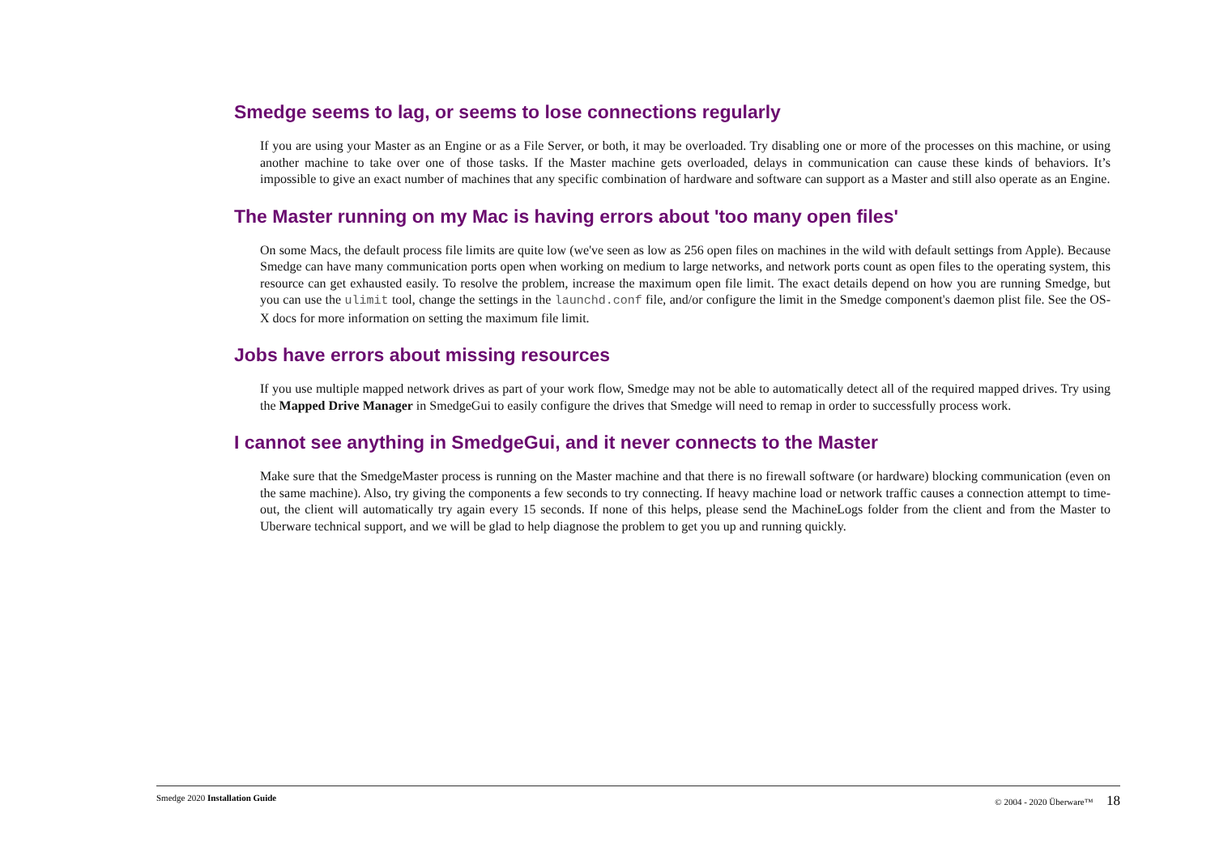Smedge seems to lag, or seems to lose connections regularly
If you are using your Master as an Engine or as a File Server, or both, it may be overloaded. Try disabling one or more of the processes on this machine, or using another machine to take over one of those tasks. If the Master machine gets overloaded, delays in communication can cause these kinds of behaviors. It’s impossible to give an exact number of machines that any specific combination of hardware and software can support as a Master and still also operate as an Engine.
The Master running on my Mac is having errors about 'too many open files'
On some Macs, the default process file limits are quite low (we've seen as low as 256 open files on machines in the wild with default settings from Apple). Because Smedge can have many communication ports open when working on medium to large networks, and network ports count as open files to the operating system, this resource can get exhausted easily. To resolve the problem, increase the maximum open file limit. The exact details depend on how you are running Smedge, but you can use the ulimit tool, change the settings in the launchd.conf file, and/or configure the limit in the Smedge component's daemon plist file. See the OS-X docs for more information on setting the maximum file limit.
Jobs have errors about missing resources
If you use multiple mapped network drives as part of your work flow, Smedge may not be able to automatically detect all of the required mapped drives. Try using the Mapped Drive Manager in SmedgeGui to easily configure the drives that Smedge will need to remap in order to successfully process work.
I cannot see anything in SmedgeGui, and it never connects to the Master
Make sure that the SmedgeMaster process is running on the Master machine and that there is no firewall software (or hardware) blocking communication (even on the same machine). Also, try giving the components a few seconds to try connecting. If heavy machine load or network traffic causes a connection attempt to time-out, the client will automatically try again every 15 seconds. If none of this helps, please send the MachineLogs folder from the client and from the Master to Uberware technical support, and we will be glad to help diagnose the problem to get you up and running quickly.
Smedge 2020 Installation Guide © 2004 - 2020 Überware™ 18